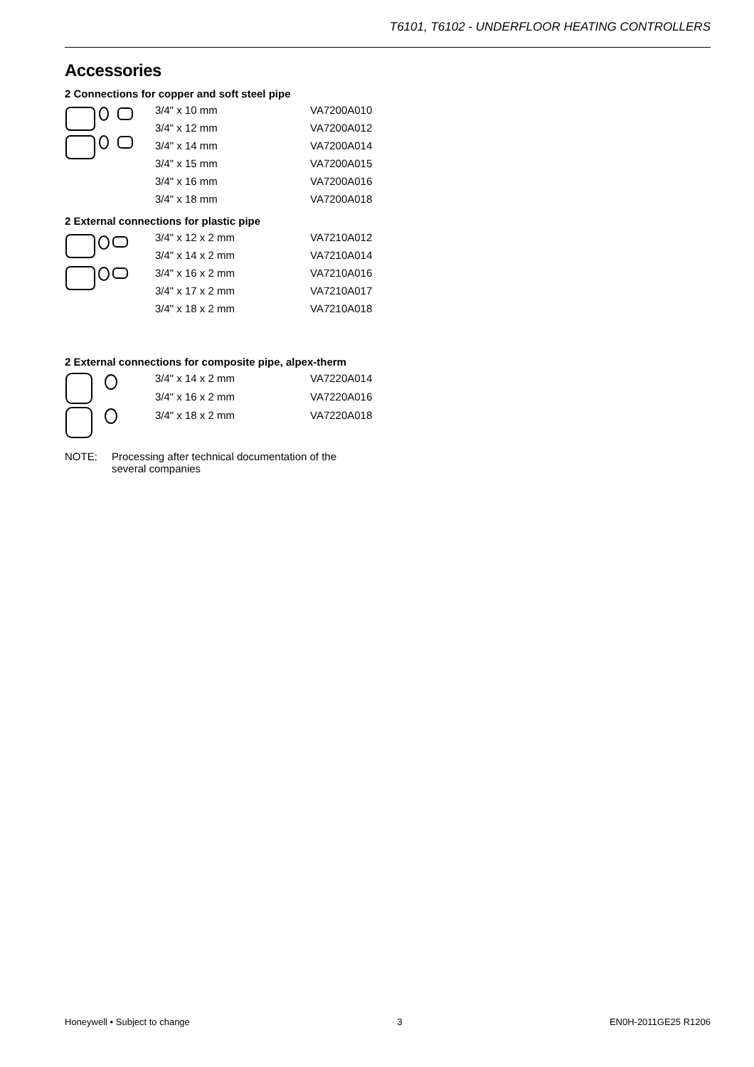T6101, T6102 - UNDERFLOOR HEATING CONTROLLERS
Accessories
2 Connections for copper and soft steel pipe
| | 3/4" x 10 mm | VA7200A010 |
| | 3/4" x 12 mm | VA7200A012 |
| | 3/4" x 14 mm | VA7200A014 |
| | 3/4" x 15 mm | VA7200A015 |
| | 3/4" x 16 mm | VA7200A016 |
| | 3/4" x 18 mm | VA7200A018 |
2 External connections for plastic pipe
| | 3/4" x 12 x 2 mm | VA7210A012 |
| | 3/4" x 14 x 2 mm | VA7210A014 |
| | 3/4" x 16 x 2 mm | VA7210A016 |
| | 3/4" x 17 x 2 mm | VA7210A017 |
| | 3/4" x 18 x 2 mm | VA7210A018 |
2 External connections for composite pipe, alpex-therm
| | 3/4" x 14 x 2 mm | VA7220A014 |
| | 3/4" x 16 x 2 mm | VA7220A016 |
| | 3/4" x 18 x 2 mm | VA7220A018 |
NOTE: Processing after technical documentation of the
several companies
Honeywell • Subject to change 3 EN0H-2011GE25 R1206